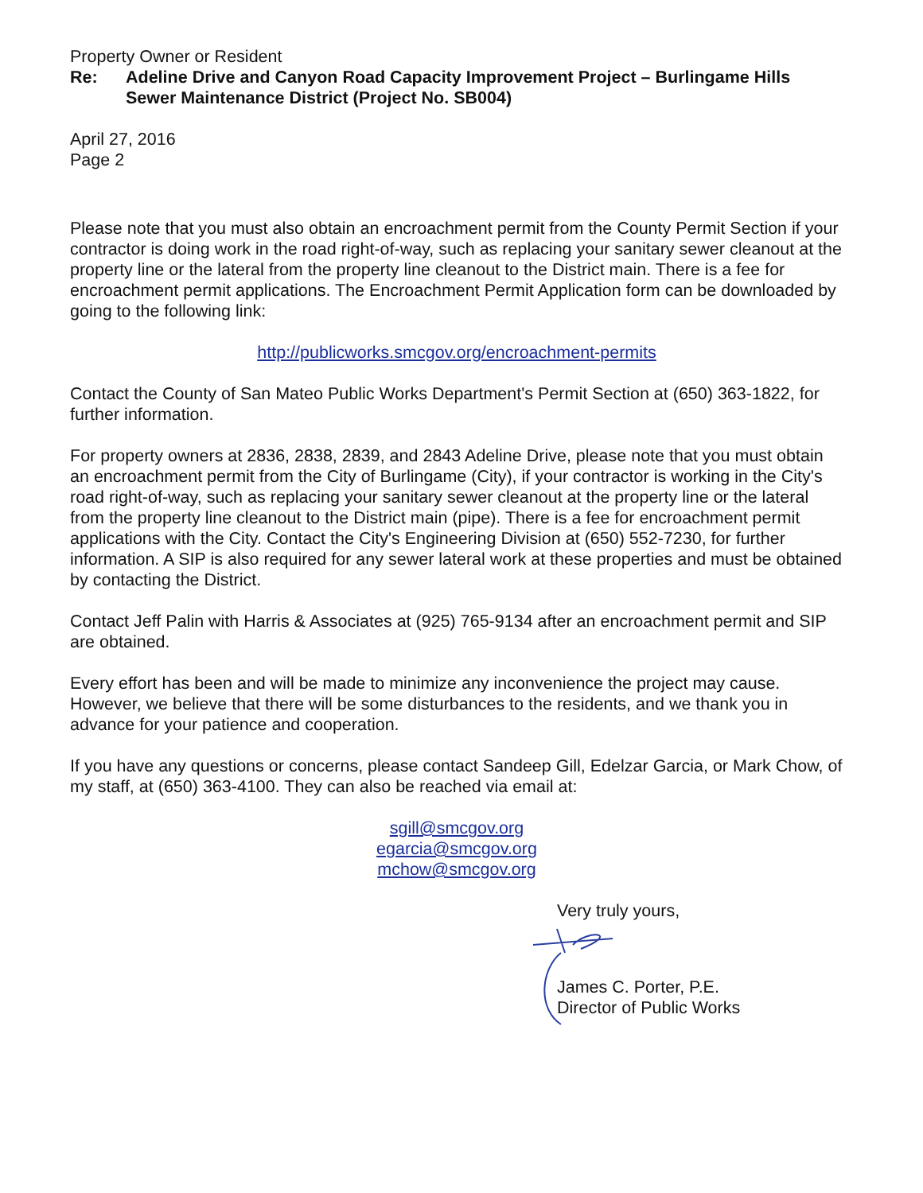Property Owner or Resident
Re: Adeline Drive and Canyon Road Capacity Improvement Project – Burlingame Hills Sewer Maintenance District (Project No. SB004)
April 27, 2016
Page 2
Please note that you must also obtain an encroachment permit from the County Permit Section if your contractor is doing work in the road right-of-way, such as replacing your sanitary sewer cleanout at the property line or the lateral from the property line cleanout to the District main. There is a fee for encroachment permit applications. The Encroachment Permit Application form can be downloaded by going to the following link:
http://publicworks.smcgov.org/encroachment-permits
Contact the County of San Mateo Public Works Department's Permit Section at (650) 363-1822, for further information.
For property owners at 2836, 2838, 2839, and 2843 Adeline Drive, please note that you must obtain an encroachment permit from the City of Burlingame (City), if your contractor is working in the City's road right-of-way, such as replacing your sanitary sewer cleanout at the property line or the lateral from the property line cleanout to the District main (pipe). There is a fee for encroachment permit applications with the City. Contact the City's Engineering Division at (650) 552-7230, for further information. A SIP is also required for any sewer lateral work at these properties and must be obtained by contacting the District.
Contact Jeff Palin with Harris & Associates at (925) 765-9134 after an encroachment permit and SIP are obtained.
Every effort has been and will be made to minimize any inconvenience the project may cause. However, we believe that there will be some disturbances to the residents, and we thank you in advance for your patience and cooperation.
If you have any questions or concerns, please contact Sandeep Gill, Edelzar Garcia, or Mark Chow, of my staff, at (650) 363-4100. They can also be reached via email at:
sgill@smcgov.org
egarcia@smcgov.org
mchow@smcgov.org
Very truly yours,
James C. Porter, P.E.
Director of Public Works